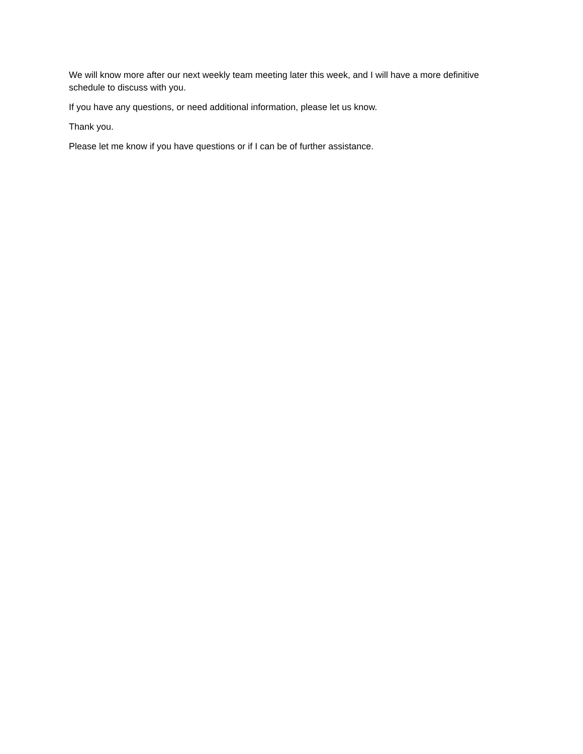We will know more after our next weekly team meeting later this week, and I will have a more definitive schedule to discuss with you.
If you have any questions, or need additional information, please let us know.
Thank you.
Please let me know if you have questions or if I can be of further assistance.